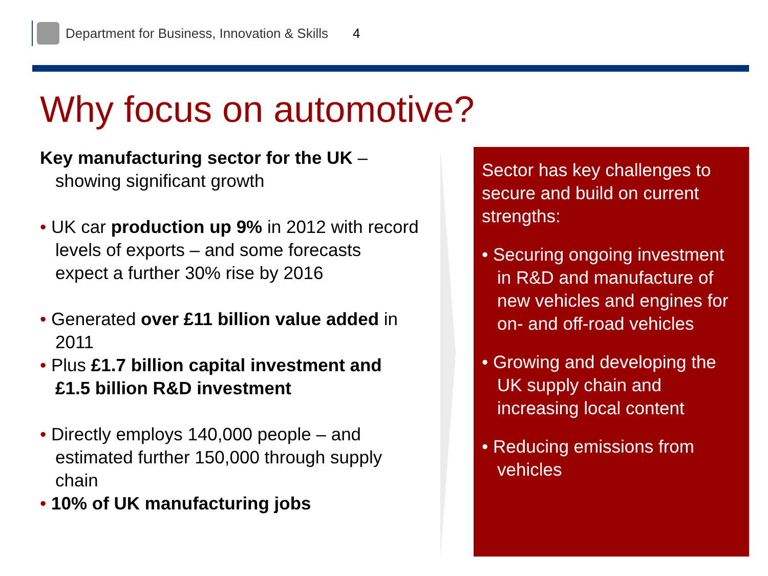Department for Business, Innovation & Skills 4
Why focus on automotive?
Key manufacturing sector for the UK – showing significant growth
• UK car production up 9% in 2012 with record levels of exports – and some forecasts expect a further 30% rise by 2016
• Generated over £11 billion value added in 2011
• Plus £1.7 billion capital investment and £1.5 billion R&D investment
• Directly employs 140,000 people – and estimated further 150,000 through supply chain
• 10% of UK manufacturing jobs
Sector has key challenges to secure and build on current strengths:
• Securing ongoing investment in R&D and manufacture of new vehicles and engines for on- and off-road vehicles
• Growing and developing the UK supply chain and increasing local content
• Reducing emissions from vehicles